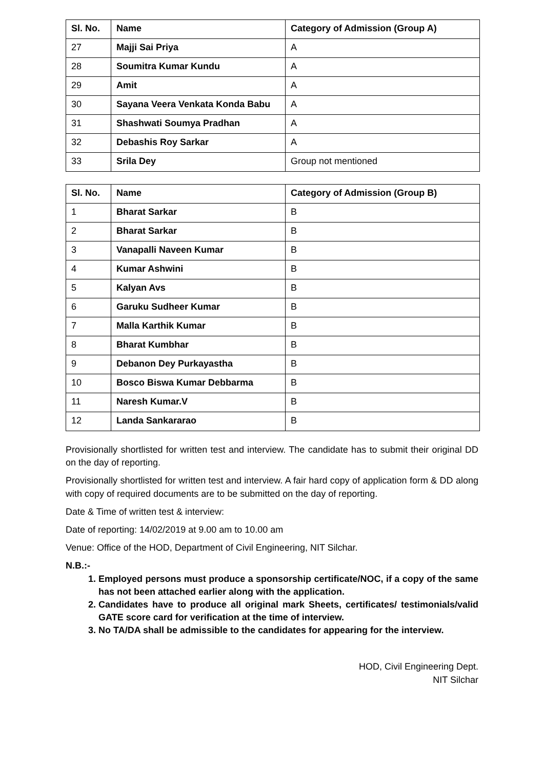| Sl. No. | Name | Category of Admission (Group A) |
| --- | --- | --- |
| 27 | Majji Sai Priya | A |
| 28 | Soumitra Kumar Kundu | A |
| 29 | Amit | A |
| 30 | Sayana Veera Venkata Konda Babu | A |
| 31 | Shashwati Soumya Pradhan | A |
| 32 | Debashis Roy Sarkar | A |
| 33 | Srila Dey | Group not mentioned |
| Sl. No. | Name | Category of Admission (Group B) |
| --- | --- | --- |
| 1 | Bharat Sarkar | B |
| 2 | Bharat Sarkar | B |
| 3 | Vanapalli Naveen Kumar | B |
| 4 | Kumar Ashwini | B |
| 5 | Kalyan Avs | B |
| 6 | Garuku Sudheer Kumar | B |
| 7 | Malla Karthik Kumar | B |
| 8 | Bharat Kumbhar | B |
| 9 | Debanon Dey Purkayastha | B |
| 10 | Bosco Biswa Kumar Debbarma | B |
| 11 | Naresh Kumar.V | B |
| 12 | Landa Sankararao | B |
Provisionally shortlisted for written test and interview. The candidate has to submit their original DD on the day of reporting.
Provisionally shortlisted for written test and interview. A fair hard copy of application form & DD along with copy of required documents are to be submitted on the day of reporting.
Date & Time of written test & interview:
Date of reporting: 14/02/2019 at 9.00 am to 10.00 am
Venue: Office of the HOD, Department of Civil Engineering, NIT Silchar.
N.B.:-
1. Employed persons must produce a sponsorship certificate/NOC, if a copy of the same has not been attached earlier along with the application.
2. Candidates have to produce all original mark Sheets, certificates/ testimonials/valid GATE score card for verification at the time of interview.
3. No TA/DA shall be admissible to the candidates for appearing for the interview.
HOD, Civil Engineering Dept.
NIT Silchar